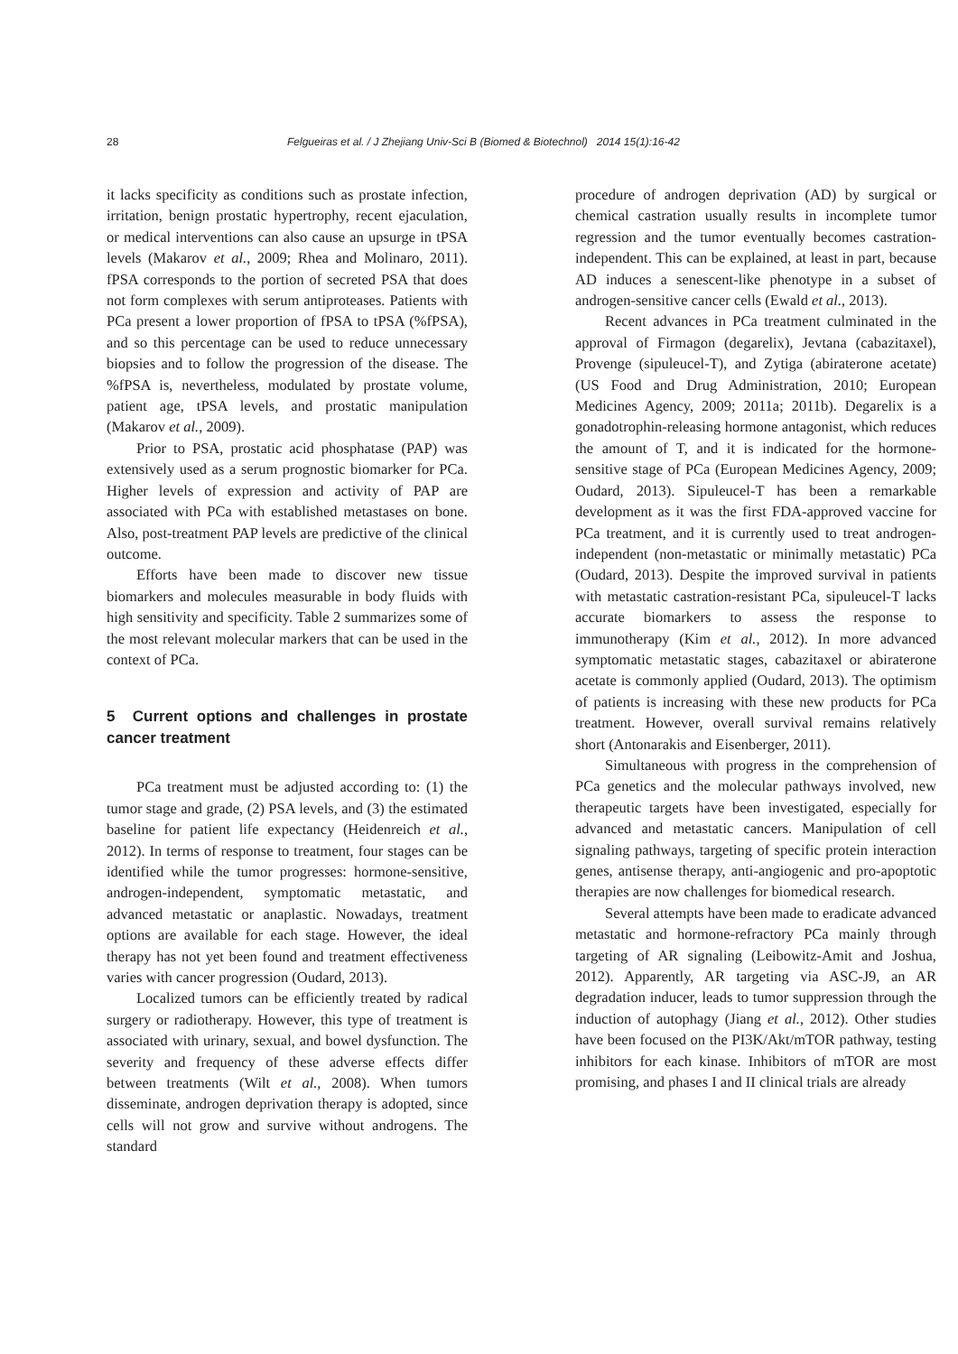28 Felgueiras et al. / J Zhejiang Univ-Sci B (Biomed & Biotechnol) 2014 15(1):16-42
it lacks specificity as conditions such as prostate infection, irritation, benign prostatic hypertrophy, recent ejaculation, or medical interventions can also cause an upsurge in tPSA levels (Makarov et al., 2009; Rhea and Molinaro, 2011). fPSA corresponds to the portion of secreted PSA that does not form complexes with serum antiproteases. Patients with PCa present a lower proportion of fPSA to tPSA (%fPSA), and so this percentage can be used to reduce unnecessary biopsies and to follow the progression of the disease. The %fPSA is, nevertheless, modulated by prostate volume, patient age, tPSA levels, and prostatic manipulation (Makarov et al., 2009).
Prior to PSA, prostatic acid phosphatase (PAP) was extensively used as a serum prognostic biomarker for PCa. Higher levels of expression and activity of PAP are associated with PCa with established metastases on bone. Also, post-treatment PAP levels are predictive of the clinical outcome.
Efforts have been made to discover new tissue biomarkers and molecules measurable in body fluids with high sensitivity and specificity. Table 2 summarizes some of the most relevant molecular markers that can be used in the context of PCa.
5 Current options and challenges in prostate cancer treatment
PCa treatment must be adjusted according to: (1) the tumor stage and grade, (2) PSA levels, and (3) the estimated baseline for patient life expectancy (Heidenreich et al., 2012). In terms of response to treatment, four stages can be identified while the tumor progresses: hormone-sensitive, androgen-independent, symptomatic metastatic, and advanced metastatic or anaplastic. Nowadays, treatment options are available for each stage. However, the ideal therapy has not yet been found and treatment effectiveness varies with cancer progression (Oudard, 2013).
Localized tumors can be efficiently treated by radical surgery or radiotherapy. However, this type of treatment is associated with urinary, sexual, and bowel dysfunction. The severity and frequency of these adverse effects differ between treatments (Wilt et al., 2008). When tumors disseminate, androgen deprivation therapy is adopted, since cells will not grow and survive without androgens. The standard
procedure of androgen deprivation (AD) by surgical or chemical castration usually results in incomplete tumor regression and the tumor eventually becomes castration-independent. This can be explained, at least in part, because AD induces a senescent-like phenotype in a subset of androgen-sensitive cancer cells (Ewald et al., 2013).
Recent advances in PCa treatment culminated in the approval of Firmagon (degarelix), Jevtana (cabazitaxel), Provenge (sipuleucel-T), and Zytiga (abiraterone acetate) (US Food and Drug Administration, 2010; European Medicines Agency, 2009; 2011a; 2011b). Degarelix is a gonadotrophin-releasing hormone antagonist, which reduces the amount of T, and it is indicated for the hormone-sensitive stage of PCa (European Medicines Agency, 2009; Oudard, 2013). Sipuleucel-T has been a remarkable development as it was the first FDA-approved vaccine for PCa treatment, and it is currently used to treat androgen-independent (non-metastatic or minimally metastatic) PCa (Oudard, 2013). Despite the improved survival in patients with metastatic castration-resistant PCa, sipuleucel-T lacks accurate biomarkers to assess the response to immunotherapy (Kim et al., 2012). In more advanced symptomatic metastatic stages, cabazitaxel or abiraterone acetate is commonly applied (Oudard, 2013). The optimism of patients is increasing with these new products for PCa treatment. However, overall survival remains relatively short (Antonarakis and Eisenberger, 2011).
Simultaneous with progress in the comprehension of PCa genetics and the molecular pathways involved, new therapeutic targets have been investigated, especially for advanced and metastatic cancers. Manipulation of cell signaling pathways, targeting of specific protein interaction genes, antisense therapy, anti-angiogenic and pro-apoptotic therapies are now challenges for biomedical research.
Several attempts have been made to eradicate advanced metastatic and hormone-refractory PCa mainly through targeting of AR signaling (Leibowitz-Amit and Joshua, 2012). Apparently, AR targeting via ASC-J9, an AR degradation inducer, leads to tumor suppression through the induction of autophagy (Jiang et al., 2012). Other studies have been focused on the PI3K/Akt/mTOR pathway, testing inhibitors for each kinase. Inhibitors of mTOR are most promising, and phases I and II clinical trials are already